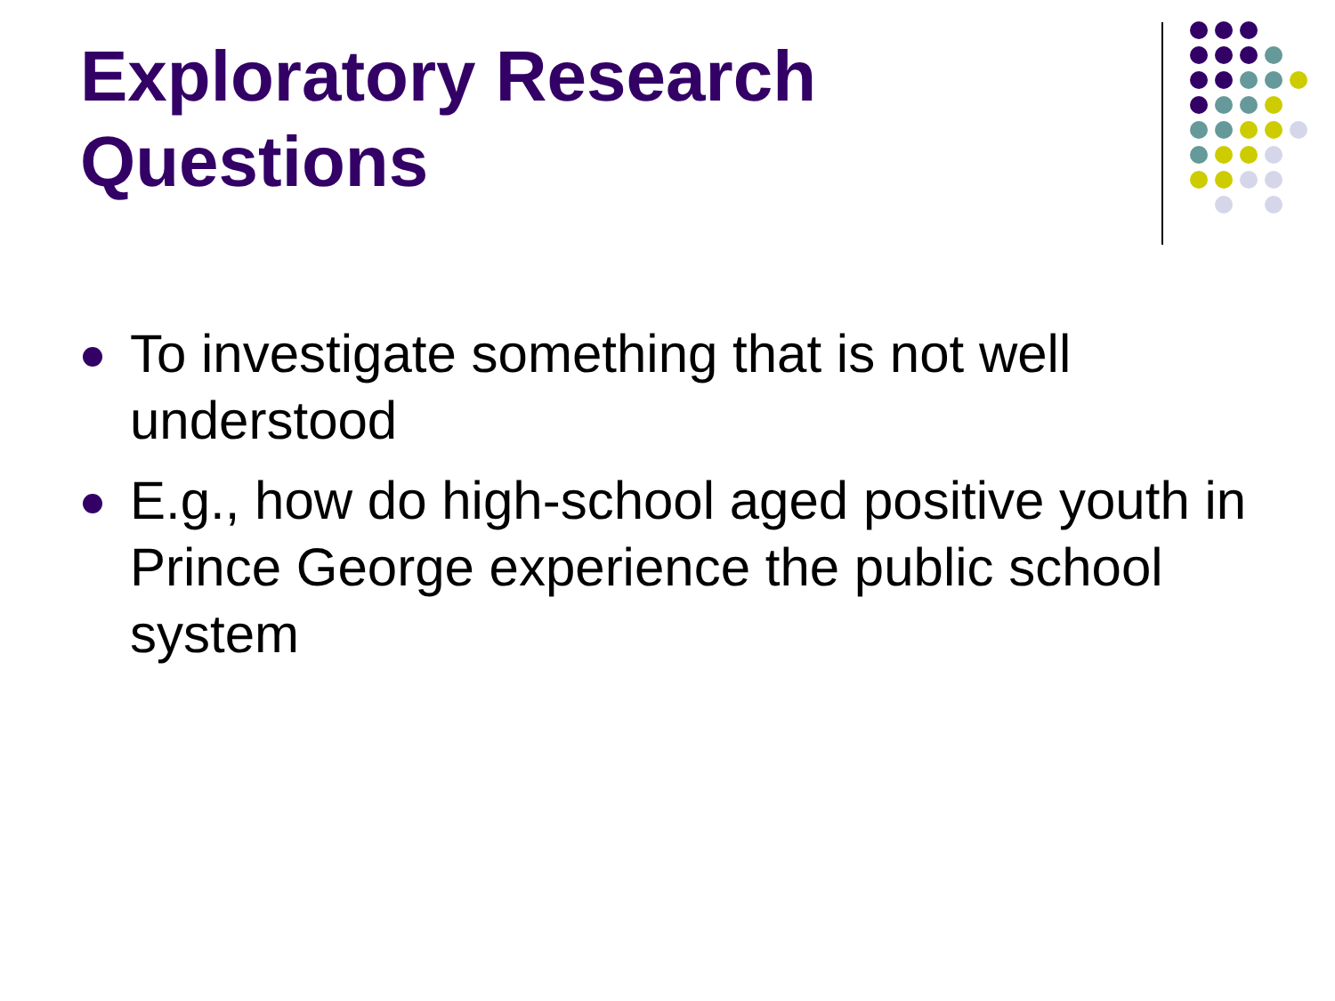Exploratory Research
Questions
To investigate something that is not well understood
E.g., how do high-school aged positive youth in Prince George experience the public school system